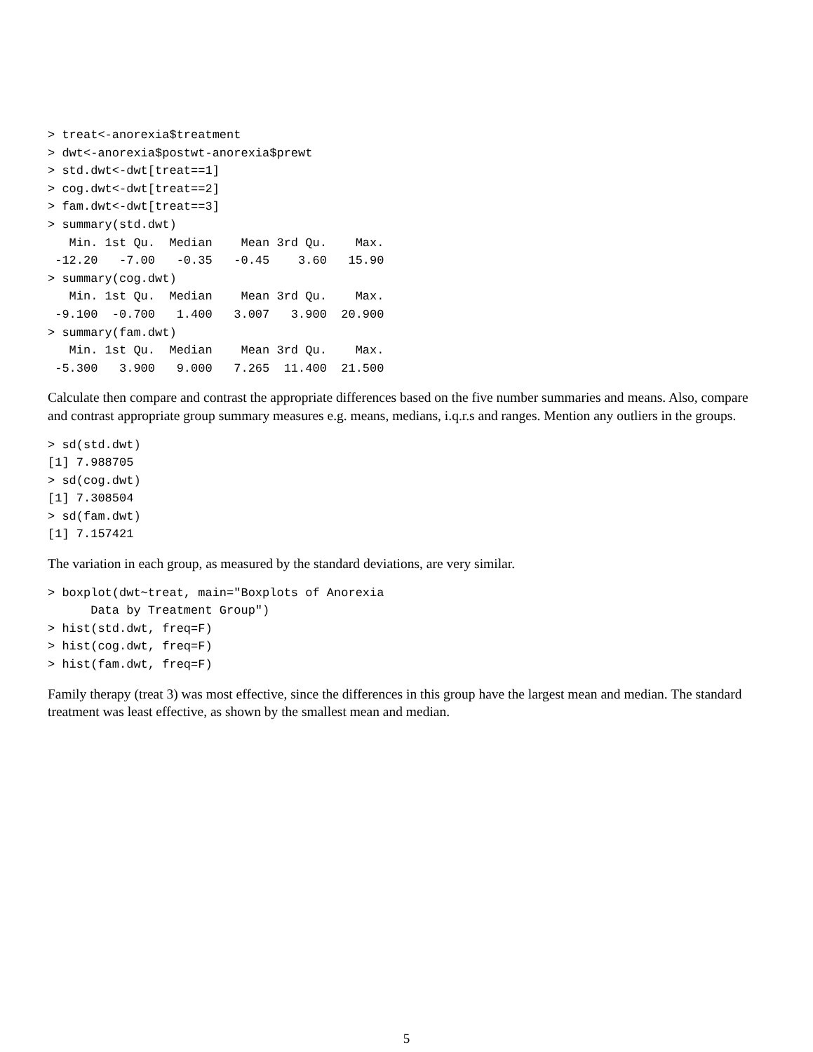> treat<-anorexia$treatment
> dwt<-anorexia$postwt-anorexia$prewt
> std.dwt<-dwt[treat==1]
> cog.dwt<-dwt[treat==2]
> fam.dwt<-dwt[treat==3]
> summary(std.dwt)
   Min. 1st Qu.  Median    Mean 3rd Qu.    Max.
 -12.20   -7.00   -0.35   -0.45    3.60   15.90
> summary(cog.dwt)
   Min. 1st Qu.  Median    Mean 3rd Qu.    Max.
 -9.100  -0.700   1.400   3.007   3.900  20.900
> summary(fam.dwt)
   Min. 1st Qu.  Median    Mean 3rd Qu.    Max.
 -5.300   3.900   9.000   7.265  11.400  21.500
Calculate then compare and contrast the appropriate differences based on the five number summaries and means. Also, compare and contrast appropriate group summary measures e.g. means, medians, i.q.r.s and ranges. Mention any outliers in the groups.
> sd(std.dwt)
[1] 7.988705
> sd(cog.dwt)
[1] 7.308504
> sd(fam.dwt)
[1] 7.157421
The variation in each group, as measured by the standard deviations, are very similar.
> boxplot(dwt~treat, main="Boxplots of Anorexia
      Data by Treatment Group")
> hist(std.dwt, freq=F)
> hist(cog.dwt, freq=F)
> hist(fam.dwt, freq=F)
Family therapy (treat 3) was most effective, since the differences in this group have the largest mean and median. The standard treatment was least effective, as shown by the smallest mean and median.
5